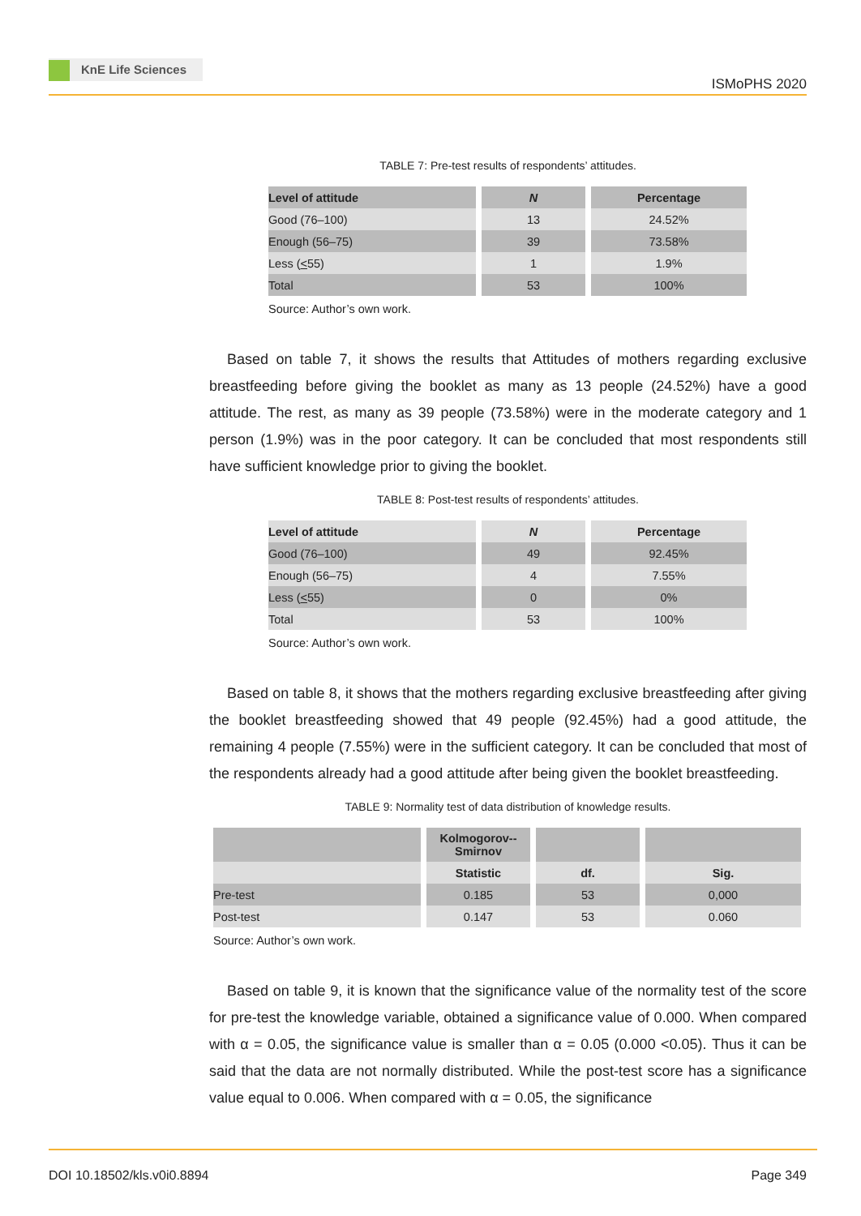KnE Life Sciences
ISMoPHS 2020
TABLE 7: Pre-test results of respondents’ attitudes.
| Level of attitude | N | Percentage |
| --- | --- | --- |
| Good (76–100) | 13 | 24.52% |
| Enough (56–75) | 39 | 73.58% |
| Less ( < 55) | 1 | 1.9% |
| Total | 53 | 100% |
Source: Author’s own work.
Based on table 7, it shows the results that Attitudes of mothers regarding exclusive breastfeeding before giving the booklet as many as 13 people (24.52%) have a good attitude. The rest, as many as 39 people (73.58%) were in the moderate category and 1 person (1.9%) was in the poor category. It can be concluded that most respondents still have sufficient knowledge prior to giving the booklet.
TABLE 8: Post-test results of respondents’ attitudes.
| Level of attitude | N | Percentage |
| --- | --- | --- |
| Good (76–100) | 49 | 92.45% |
| Enough (56–75) | 4 | 7.55% |
| Less ( < 55) | 0 | 0% |
| Total | 53 | 100% |
Source: Author’s own work.
Based on table 8, it shows that the mothers regarding exclusive breastfeeding after giving the booklet breastfeeding showed that 49 people (92.45%) had a good attitude, the remaining 4 people (7.55%) were in the sufficient category. It can be concluded that most of the respondents already had a good attitude after being given the booklet breastfeeding.
TABLE 9: Normality test of data distribution of knowledge results.
| | Kolmogorov-- Smirnov | | |
| --- | --- | --- | --- |
| | Statistic | df. | Sig. |
| Pre-test | 0.185 | 53 | 0,000 |
| Post-test | 0.147 | 53 | 0.060 |
Source: Author’s own work.
Based on table 9, it is known that the significance value of the normality test of the score for pre-test the knowledge variable, obtained a significance value of 0.000. When compared with α = 0.05, the significance value is smaller than α = 0.05 (0.000 <0.05). Thus it can be said that the data are not normally distributed. While the post-test score has a significance value equal to 0.006. When compared with α = 0.05, the significance
DOI 10.18502/kls.v0i0.8894 Page 349